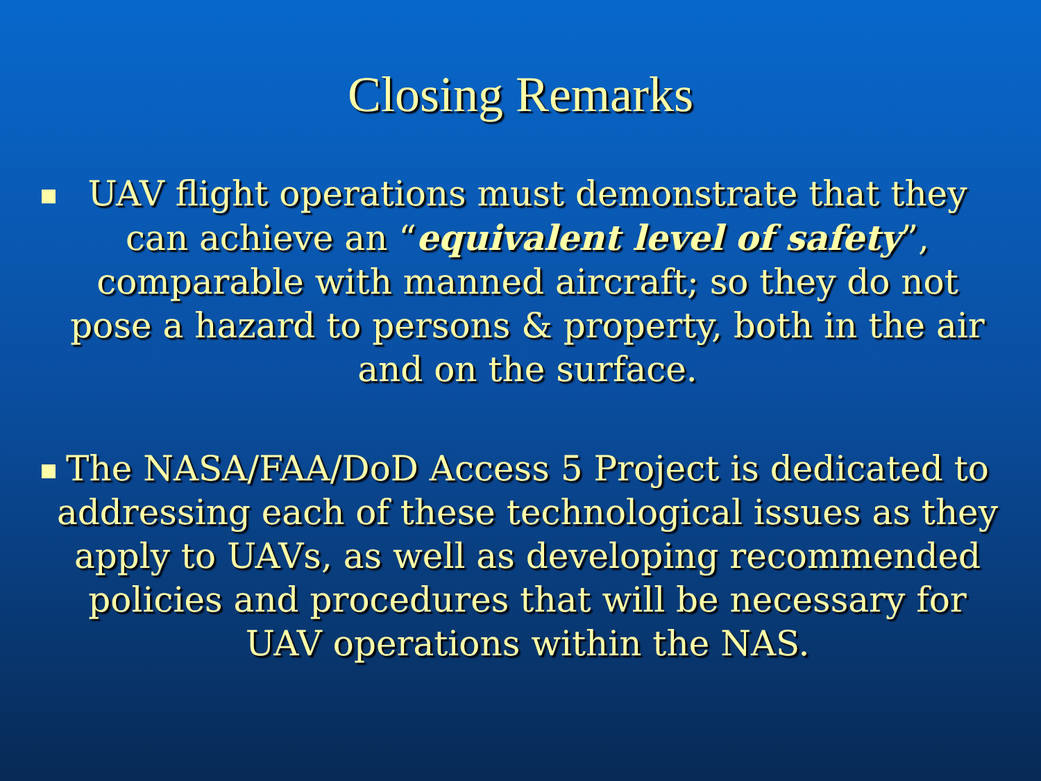Closing Remarks
UAV flight operations must demonstrate that they can achieve an “equivalent level of safety”, comparable with manned aircraft; so they do not pose a hazard to persons & property, both in the air and on the surface.
The NASA/FAA/DoD Access 5 Project is dedicated to addressing each of these technological issues as they apply to UAVs, as well as developing recommended policies and procedures that will be necessary for UAV operations within the NAS.